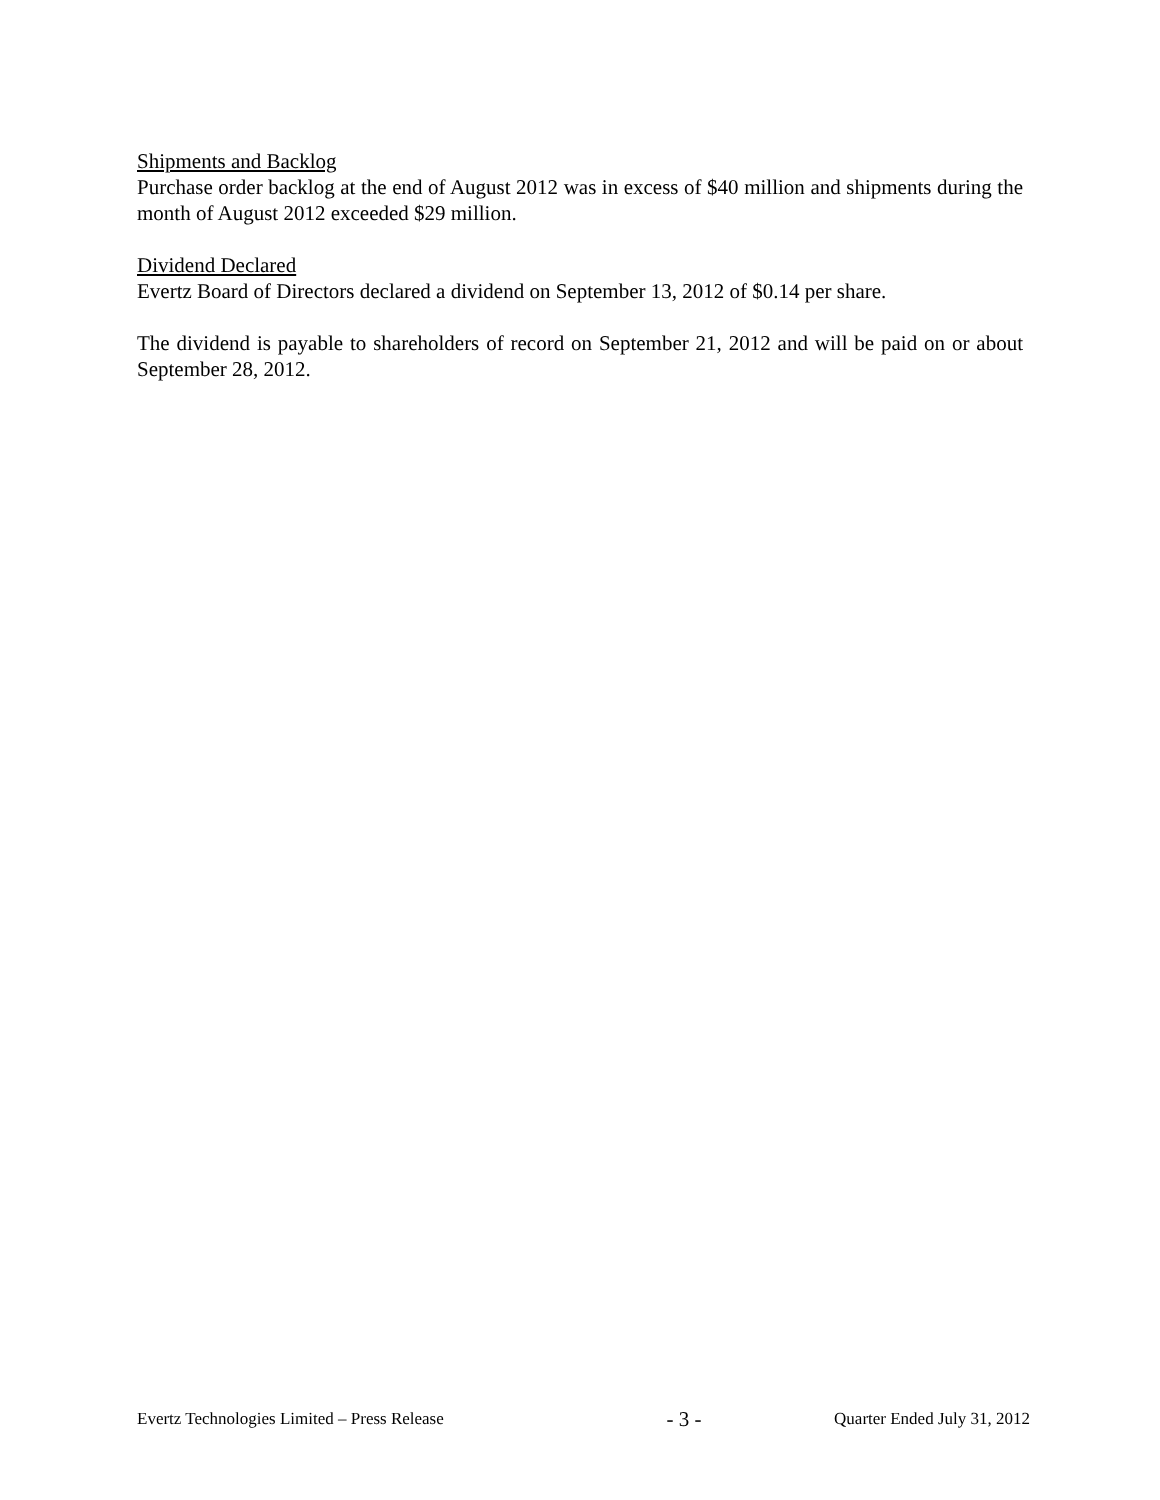Shipments and Backlog
Purchase order backlog at the end of August 2012 was in excess of $40 million and shipments during the month of August 2012 exceeded $29 million.
Dividend Declared
Evertz Board of Directors declared a dividend on September 13, 2012 of $0.14 per share.
The dividend is payable to shareholders of record on September 21, 2012 and will be paid on or about September 28, 2012.
Evertz Technologies Limited – Press Release - 3 - Quarter Ended July 31, 2012